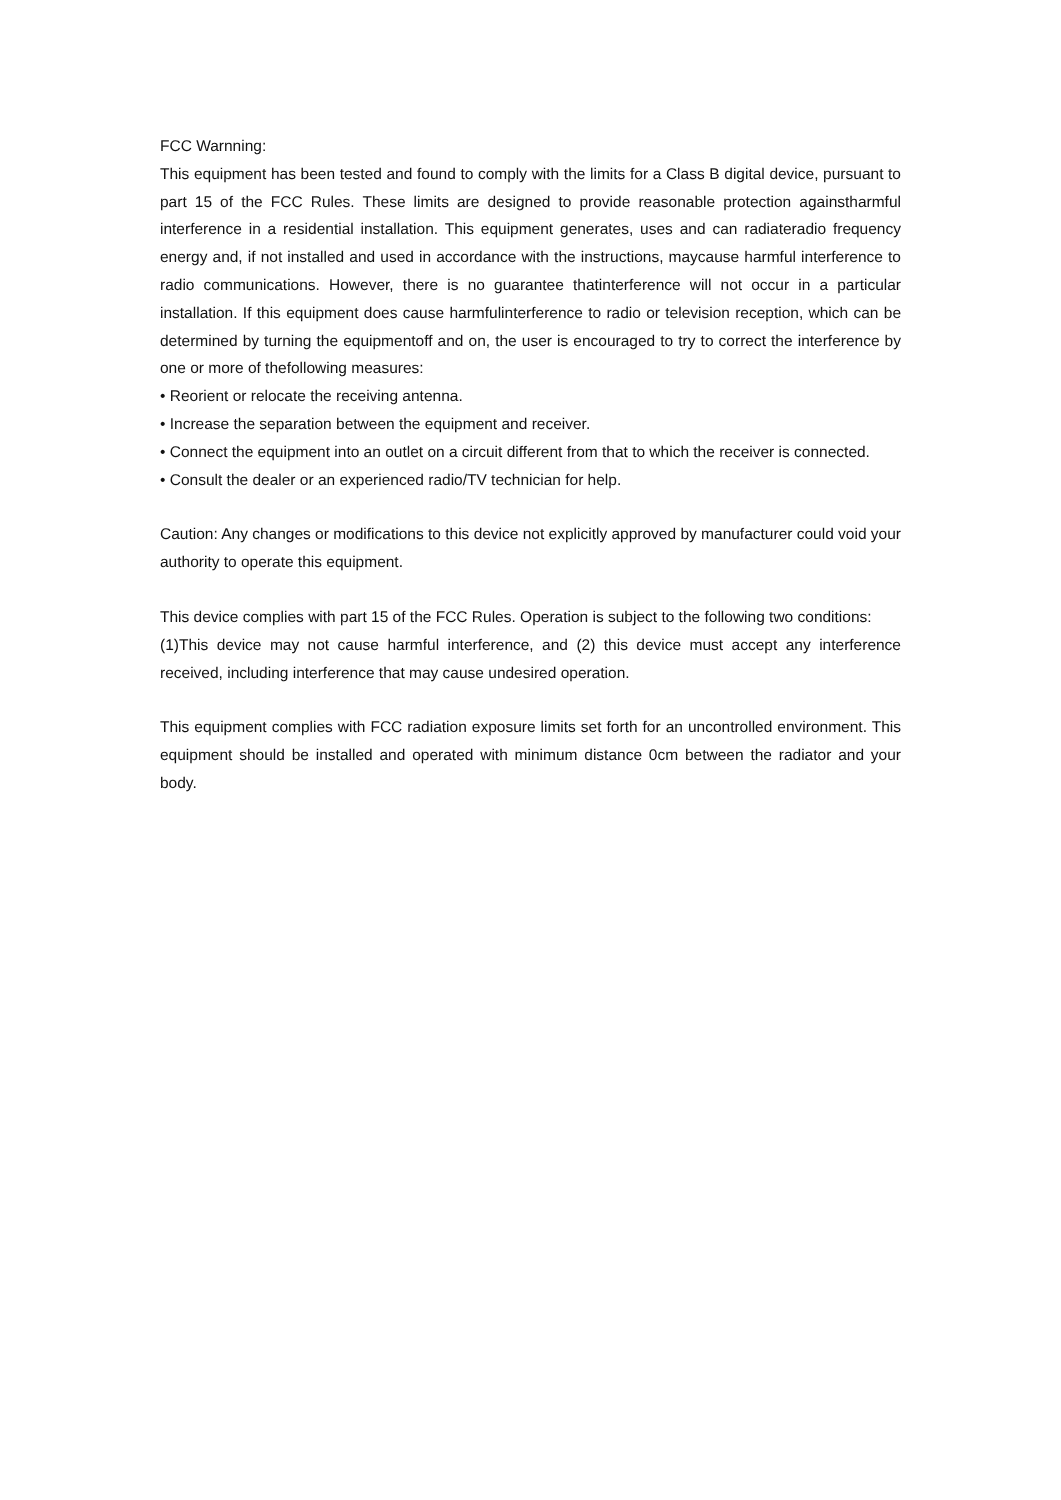FCC Warnning:
This equipment has been tested and found to comply with the limits for a Class B digital device, pursuant to part 15 of the FCC Rules. These limits are designed to provide reasonable protection againstharmful interference in a residential installation. This equipment generates, uses and can radiateradio frequency energy and, if not installed and used in accordance with the instructions, maycause harmful interference to radio communications. However, there is no guarantee thatinterference will not occur in a particular installation. If this equipment does cause harmfulinterference to radio or television reception, which can be determined by turning the equipmentoff and on, the user is encouraged to try to correct the interference by one or more of thefollowing measures:
• Reorient or relocate the receiving antenna.
• Increase the separation between the equipment and receiver.
• Connect the equipment into an outlet on a circuit different from that to which the receiver is connected.
• Consult the dealer or an experienced radio/TV technician for help.
Caution: Any changes or modifications to this device not explicitly approved by manufacturer could void your authority to operate this equipment.
This device complies with part 15 of the FCC Rules. Operation is subject to the following two conditions:
(1)This device may not cause harmful interference, and (2) this device must accept any interference received, including interference that may cause undesired operation.
This equipment complies with FCC radiation exposure limits set forth for an uncontrolled environment. This equipment should be installed and operated with minimum distance 0cm between the radiator and your body.